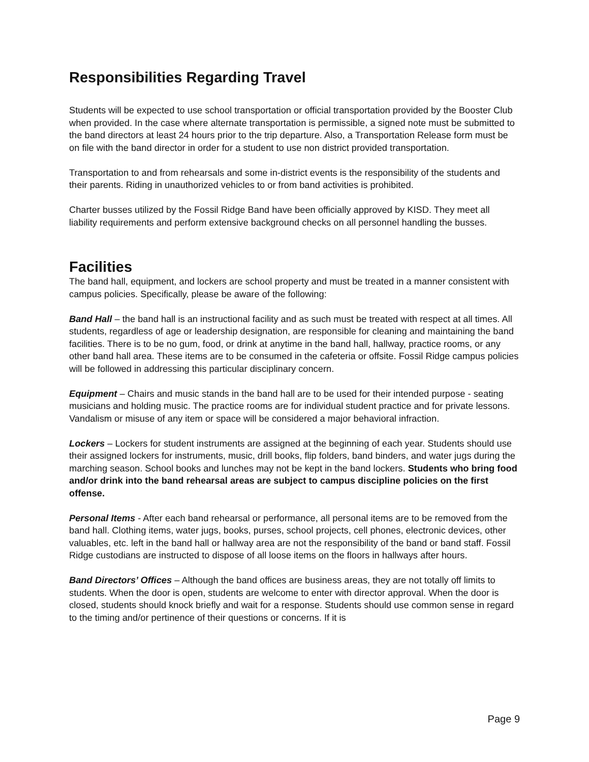Responsibilities Regarding Travel
Students will be expected to use school transportation or official transportation provided by the Booster Club when provided. In the case where alternate transportation is permissible, a signed note must be submitted to the band directors at least 24 hours prior to the trip departure. Also, a Transportation Release form must be on file with the band director in order for a student to use non district provided transportation.
Transportation to and from rehearsals and some in-district events is the responsibility of the students and their parents. Riding in unauthorized vehicles to or from band activities is prohibited.
Charter busses utilized by the Fossil Ridge Band have been officially approved by KISD. They meet all liability requirements and perform extensive background checks on all personnel handling the busses.
Facilities
The band hall, equipment, and lockers are school property and must be treated in a manner consistent with campus policies. Specifically, please be aware of the following:
Band Hall – the band hall is an instructional facility and as such must be treated with respect at all times. All students, regardless of age or leadership designation, are responsible for cleaning and maintaining the band facilities. There is to be no gum, food, or drink at anytime in the band hall, hallway, practice rooms, or any other band hall area. These items are to be consumed in the cafeteria or offsite. Fossil Ridge campus policies will be followed in addressing this particular disciplinary concern.
Equipment – Chairs and music stands in the band hall are to be used for their intended purpose - seating musicians and holding music. The practice rooms are for individual student practice and for private lessons. Vandalism or misuse of any item or space will be considered a major behavioral infraction.
Lockers – Lockers for student instruments are assigned at the beginning of each year. Students should use their assigned lockers for instruments, music, drill books, flip folders, band binders, and water jugs during the marching season. School books and lunches may not be kept in the band lockers. Students who bring food and/or drink into the band rehearsal areas are subject to campus discipline policies on the first offense.
Personal Items - After each band rehearsal or performance, all personal items are to be removed from the band hall. Clothing items, water jugs, books, purses, school projects, cell phones, electronic devices, other valuables, etc. left in the band hall or hallway area are not the responsibility of the band or band staff. Fossil Ridge custodians are instructed to dispose of all loose items on the floors in hallways after hours.
Band Directors’ Offices – Although the band offices are business areas, they are not totally off limits to students. When the door is open, students are welcome to enter with director approval. When the door is closed, students should knock briefly and wait for a response. Students should use common sense in regard to the timing and/or pertinence of their questions or concerns. If it is
Page 9